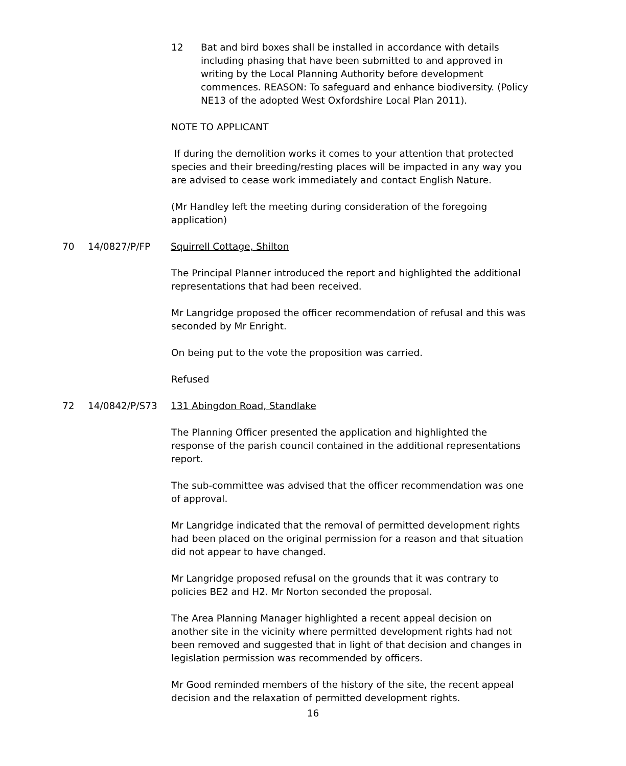12 Bat and bird boxes shall be installed in accordance with details including phasing that have been submitted to and approved in writing by the Local Planning Authority before development commences. REASON: To safeguard and enhance biodiversity. (Policy NE13 of the adopted West Oxfordshire Local Plan 2011).
NOTE TO APPLICANT
If during the demolition works it comes to your attention that protected species and their breeding/resting places will be impacted in any way you are advised to cease work immediately and contact English Nature.
(Mr Handley left the meeting during consideration of the foregoing application)
70 14/0827/P/FP Squirrell Cottage, Shilton
The Principal Planner introduced the report and highlighted the additional representations that had been received.
Mr Langridge proposed the officer recommendation of refusal and this was seconded by Mr Enright.
On being put to the vote the proposition was carried.
Refused
72 14/0842/P/S73 131 Abingdon Road, Standlake
The Planning Officer presented the application and highlighted the response of the parish council contained in the additional representations report.
The sub-committee was advised that the officer recommendation was one of approval.
Mr Langridge indicated that the removal of permitted development rights had been placed on the original permission for a reason and that situation did not appear to have changed.
Mr Langridge proposed refusal on the grounds that it was contrary to policies BE2 and H2. Mr Norton seconded the proposal.
The Area Planning Manager highlighted a recent appeal decision on another site in the vicinity where permitted development rights had not been removed and suggested that in light of that decision and changes in legislation permission was recommended by officers.
Mr Good reminded members of the history of the site, the recent appeal decision and the relaxation of permitted development rights.
16